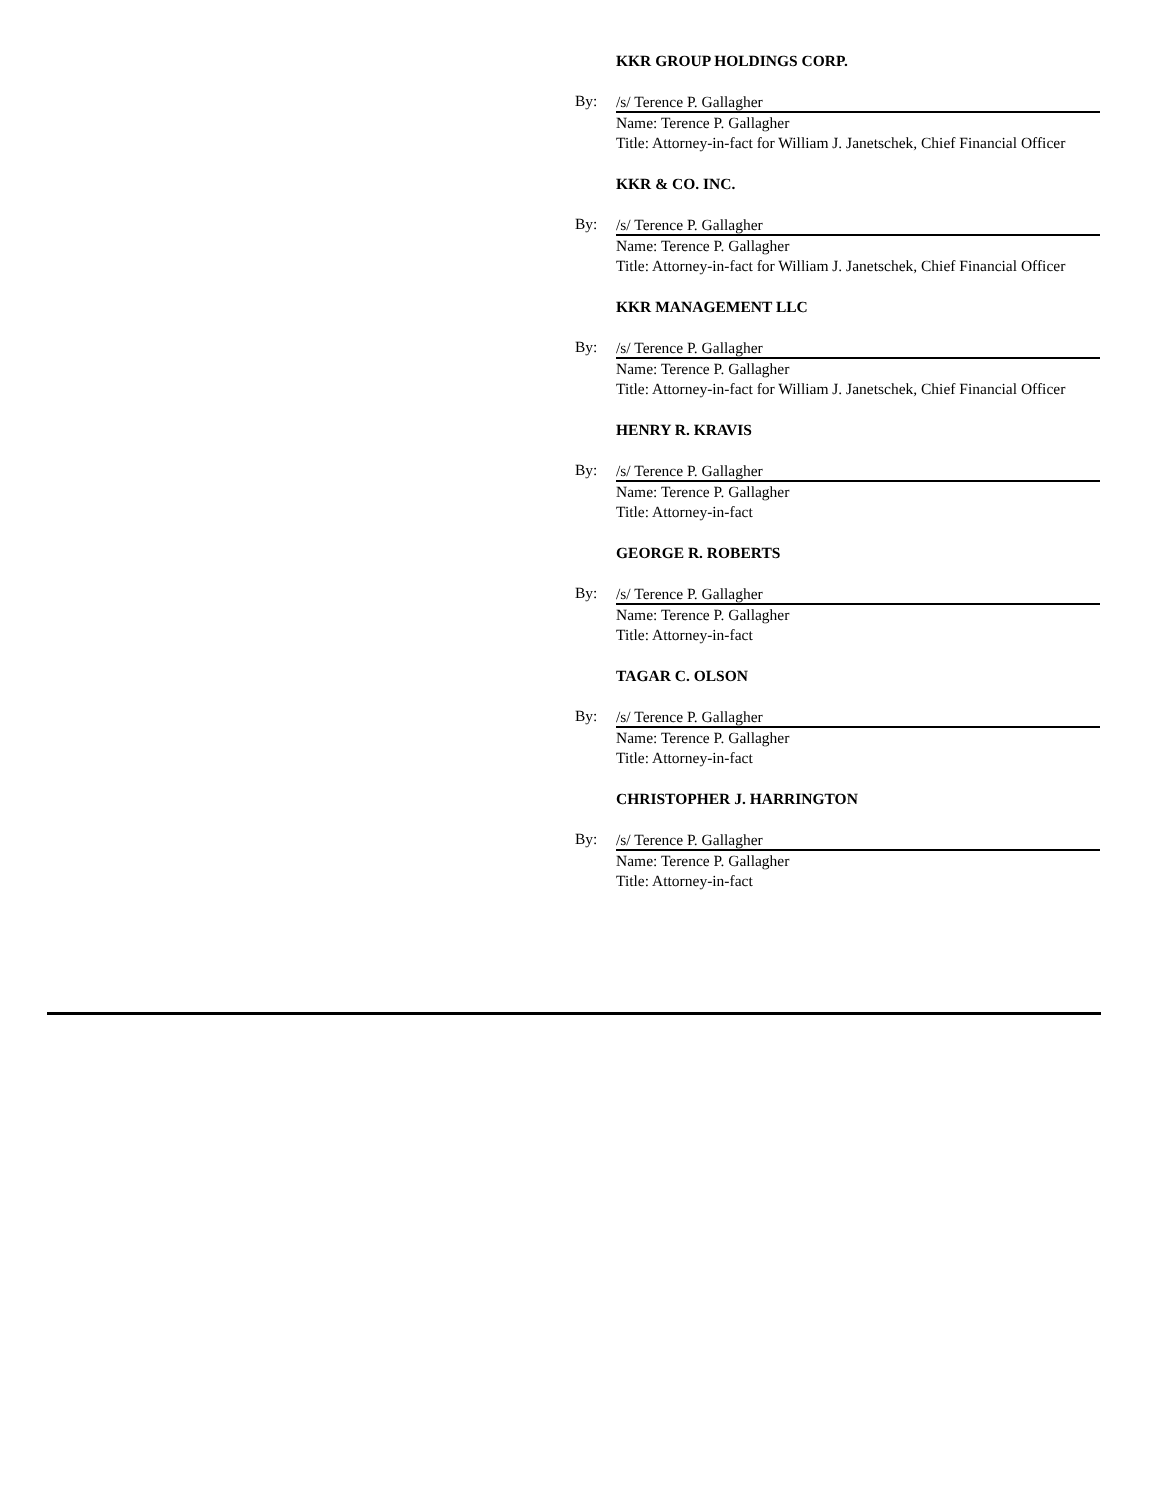KKR GROUP HOLDINGS CORP.
By:
/s/ Terence P. Gallagher
Name: Terence P. Gallagher
Title: Attorney-in-fact for William J. Janetschek, Chief Financial Officer
KKR & CO. INC.
By:
/s/ Terence P. Gallagher
Name: Terence P. Gallagher
Title: Attorney-in-fact for William J. Janetschek, Chief Financial Officer
KKR MANAGEMENT LLC
By:
/s/ Terence P. Gallagher
Name: Terence P. Gallagher
Title: Attorney-in-fact for William J. Janetschek, Chief Financial Officer
HENRY R. KRAVIS
By:
/s/ Terence P. Gallagher
Name: Terence P. Gallagher
Title: Attorney-in-fact
GEORGE R. ROBERTS
By:
/s/ Terence P. Gallagher
Name: Terence P. Gallagher
Title: Attorney-in-fact
TAGAR C. OLSON
By:
/s/ Terence P. Gallagher
Name: Terence P. Gallagher
Title: Attorney-in-fact
CHRISTOPHER J. HARRINGTON
By:
/s/ Terence P. Gallagher
Name: Terence P. Gallagher
Title: Attorney-in-fact